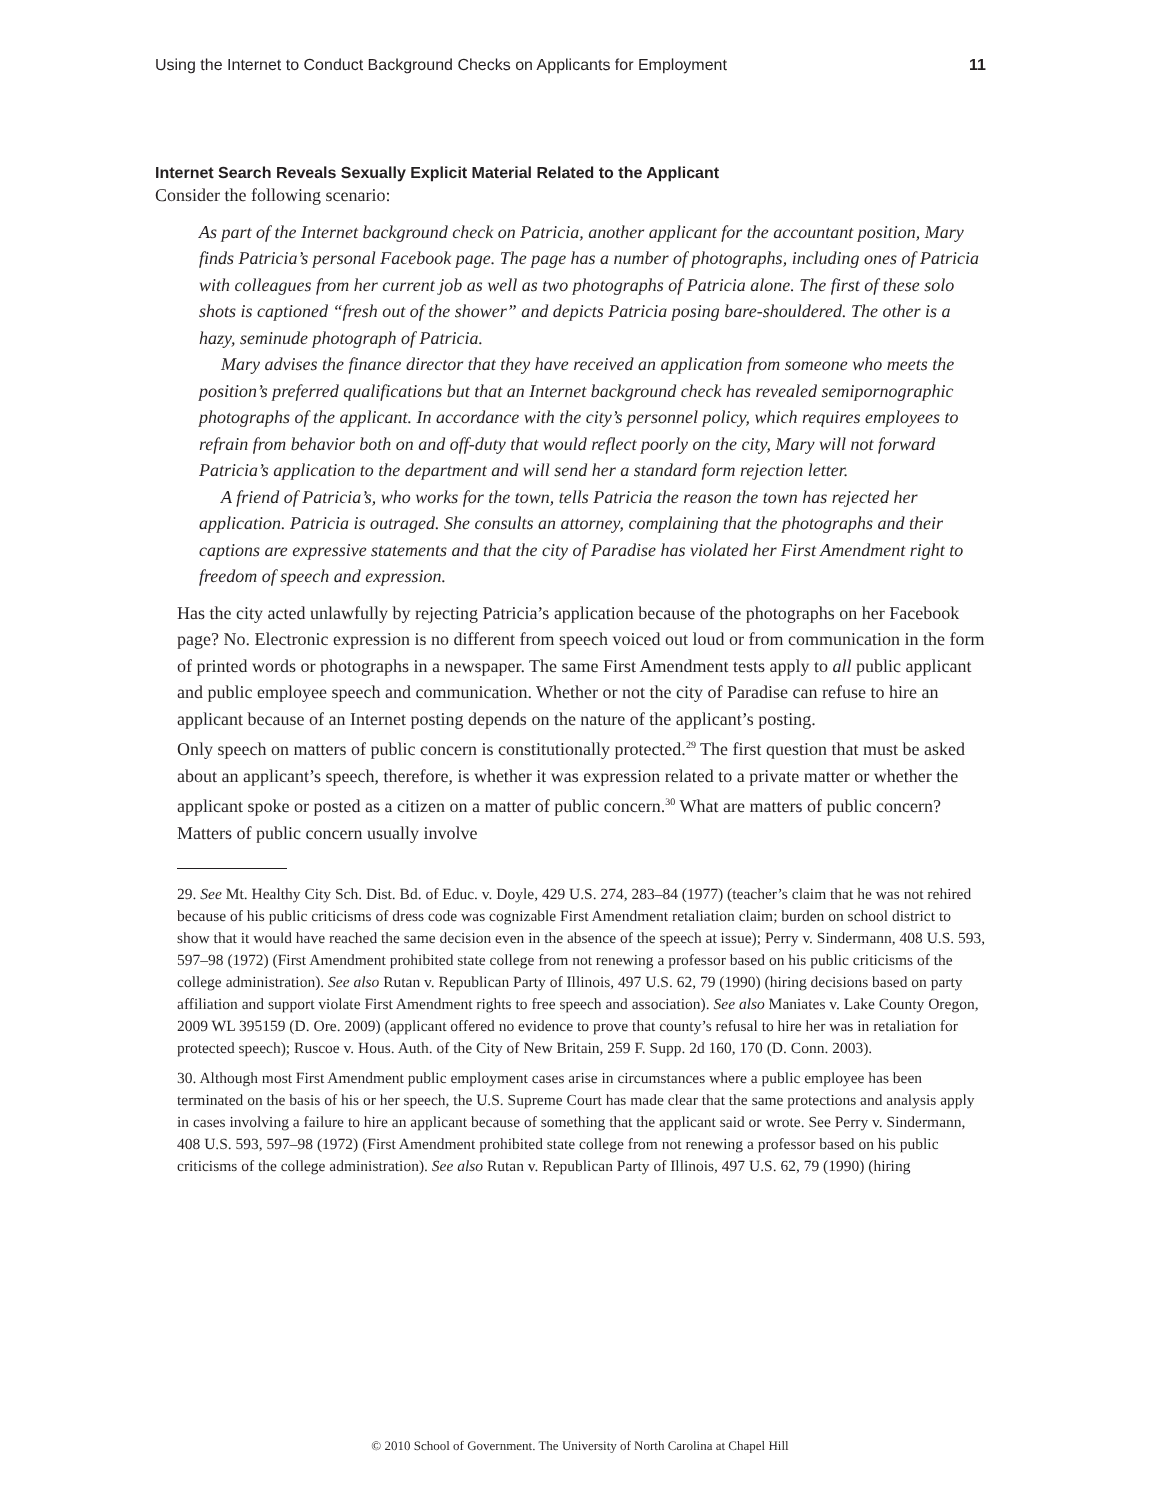Using the Internet to Conduct Background Checks on Applicants for Employment 11
Internet Search Reveals Sexually Explicit Material Related to the Applicant
Consider the following scenario:
As part of the Internet background check on Patricia, another applicant for the accountant position, Mary finds Patricia’s personal Facebook page. The page has a number of photographs, including ones of Patricia with colleagues from her current job as well as two photographs of Patricia alone. The first of these solo shots is captioned “fresh out of the shower” and depicts Patricia posing bare-shouldered. The other is a hazy, seminude photograph of Patricia.
Mary advises the finance director that they have received an application from someone who meets the position’s preferred qualifications but that an Internet background check has revealed semipornographic photographs of the applicant. In accordance with the city’s personnel policy, which requires employees to refrain from behavior both on and off-duty that would reflect poorly on the city, Mary will not forward Patricia’s application to the department and will send her a standard form rejection letter.
A friend of Patricia’s, who works for the town, tells Patricia the reason the town has rejected her application. Patricia is outraged. She consults an attorney, complaining that the photographs and their captions are expressive statements and that the city of Paradise has violated her First Amendment right to freedom of speech and expression.
Has the city acted unlawfully by rejecting Patricia’s application because of the photographs on her Facebook page? No. Electronic expression is no different from speech voiced out loud or from communication in the form of printed words or photographs in a newspaper. The same First Amendment tests apply to all public applicant and public employee speech and communication. Whether or not the city of Paradise can refuse to hire an applicant because of an Internet posting depends on the nature of the applicant’s posting.
Only speech on matters of public concern is constitutionally protected.<sup>29</sup> The first question that must be asked about an applicant’s speech, therefore, is whether it was expression related to a private matter or whether the applicant spoke or posted as a citizen on a matter of public concern.<sup>30</sup> What are matters of public concern? Matters of public concern usually involve
29. See Mt. Healthy City Sch. Dist. Bd. of Educ. v. Doyle, 429 U.S. 274, 283–84 (1977) (teacher’s claim that he was not rehired because of his public criticisms of dress code was cognizable First Amendment retaliation claim; burden on school district to show that it would have reached the same decision even in the absence of the speech at issue); Perry v. Sindermann, 408 U.S. 593, 597–98 (1972) (First Amendment prohibited state college from not renewing a professor based on his public criticisms of the college administration). See also Rutan v. Republican Party of Illinois, 497 U.S. 62, 79 (1990) (hiring decisions based on party affiliation and support violate First Amendment rights to free speech and association). See also Maniates v. Lake County Oregon, 2009 WL 395159 (D. Ore. 2009) (applicant offered no evidence to prove that county’s refusal to hire her was in retaliation for protected speech); Ruscoe v. Hous. Auth. of the City of New Britain, 259 F. Supp. 2d 160, 170 (D. Conn. 2003).
30. Although most First Amendment public employment cases arise in circumstances where a public employee has been terminated on the basis of his or her speech, the U.S. Supreme Court has made clear that the same protections and analysis apply in cases involving a failure to hire an applicant because of something that the applicant said or wrote. See Perry v. Sindermann, 408 U.S. 593, 597–98 (1972) (First Amendment prohibited state college from not renewing a professor based on his public criticisms of the college administration). See also Rutan v. Republican Party of Illinois, 497 U.S. 62, 79 (1990) (hiring
© 2010 School of Government. The University of North Carolina at Chapel Hill